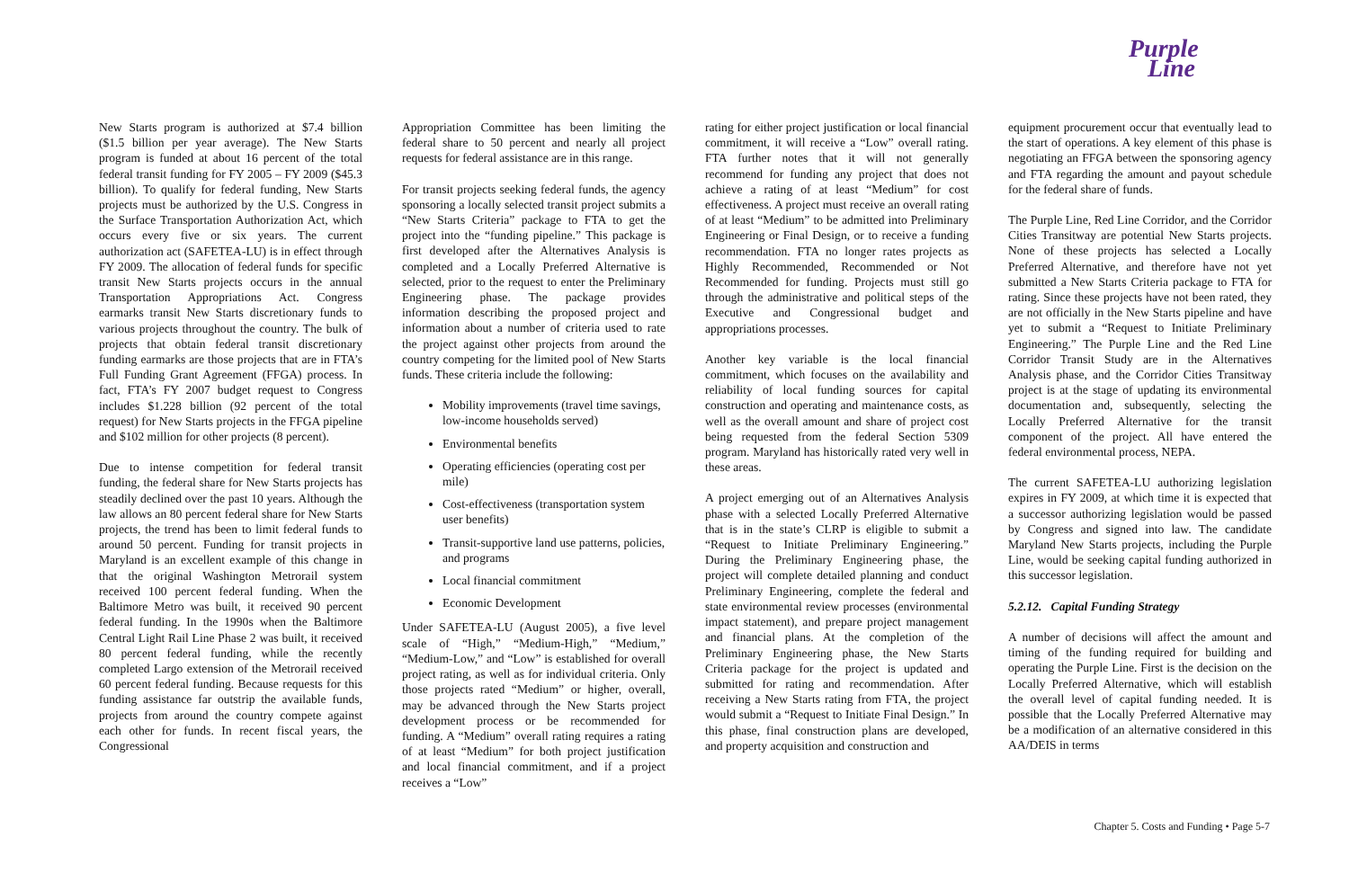Purple
Line
New Starts program is authorized at $7.4 billion ($1.5 billion per year average). The New Starts program is funded at about 16 percent of the total federal transit funding for FY 2005 – FY 2009 ($45.3 billion). To qualify for federal funding, New Starts projects must be authorized by the U.S. Congress in the Surface Transportation Authorization Act, which occurs every five or six years. The current authorization act (SAFETEA-LU) is in effect through FY 2009. The allocation of federal funds for specific transit New Starts projects occurs in the annual Transportation Appropriations Act. Congress earmarks transit New Starts discretionary funds to various projects throughout the country. The bulk of projects that obtain federal transit discretionary funding earmarks are those projects that are in FTA’s Full Funding Grant Agreement (FFGA) process. In fact, FTA’s FY 2007 budget request to Congress includes $1.228 billion (92 percent of the total request) for New Starts projects in the FFGA pipeline and $102 million for other projects (8 percent).
Due to intense competition for federal transit funding, the federal share for New Starts projects has steadily declined over the past 10 years. Although the law allows an 80 percent federal share for New Starts projects, the trend has been to limit federal funds to around 50 percent. Funding for transit projects in Maryland is an excellent example of this change in that the original Washington Metrorail system received 100 percent federal funding. When the Baltimore Metro was built, it received 90 percent federal funding. In the 1990s when the Baltimore Central Light Rail Line Phase 2 was built, it received 80 percent federal funding, while the recently completed Largo extension of the Metrorail received 60 percent federal funding. Because requests for this funding assistance far outstrip the available funds, projects from around the country compete against each other for funds. In recent fiscal years, the Congressional
Appropriation Committee has been limiting the federal share to 50 percent and nearly all project requests for federal assistance are in this range.
For transit projects seeking federal funds, the agency sponsoring a locally selected transit project submits a “New Starts Criteria” package to FTA to get the project into the “funding pipeline.” This package is first developed after the Alternatives Analysis is completed and a Locally Preferred Alternative is selected, prior to the request to enter the Preliminary Engineering phase. The package provides information describing the proposed project and information about a number of criteria used to rate the project against other projects from around the country competing for the limited pool of New Starts funds. These criteria include the following:
Mobility improvements (travel time savings, low-income households served)
Environmental benefits
Operating efficiencies (operating cost per mile)
Cost-effectiveness (transportation system user benefits)
Transit-supportive land use patterns, policies, and programs
Local financial commitment
Economic Development
Under SAFETEA-LU (August 2005), a five level scale of “High,” “Medium-High,” “Medium,” “Medium-Low,” and “Low” is established for overall project rating, as well as for individual criteria. Only those projects rated “Medium” or higher, overall, may be advanced through the New Starts project development process or be recommended for funding. A “Medium” overall rating requires a rating of at least “Medium” for both project justification and local financial commitment, and if a project receives a “Low”
rating for either project justification or local financial commitment, it will receive a “Low” overall rating. FTA further notes that it will not generally recommend for funding any project that does not achieve a rating of at least “Medium” for cost effectiveness. A project must receive an overall rating of at least “Medium” to be admitted into Preliminary Engineering or Final Design, or to receive a funding recommendation. FTA no longer rates projects as Highly Recommended, Recommended or Not Recommended for funding. Projects must still go through the administrative and political steps of the Executive and Congressional budget and appropriations processes.
Another key variable is the local financial commitment, which focuses on the availability and reliability of local funding sources for capital construction and operating and maintenance costs, as well as the overall amount and share of project cost being requested from the federal Section 5309 program. Maryland has historically rated very well in these areas.
A project emerging out of an Alternatives Analysis phase with a selected Locally Preferred Alternative that is in the state’s CLRP is eligible to submit a “Request to Initiate Preliminary Engineering.” During the Preliminary Engineering phase, the project will complete detailed planning and conduct Preliminary Engineering, complete the federal and state environmental review processes (environmental impact statement), and prepare project management and financial plans. At the completion of the Preliminary Engineering phase, the New Starts Criteria package for the project is updated and submitted for rating and recommendation. After receiving a New Starts rating from FTA, the project would submit a “Request to Initiate Final Design.” In this phase, final construction plans are developed, and property acquisition and construction and
equipment procurement occur that eventually lead to the start of operations. A key element of this phase is negotiating an FFGA between the sponsoring agency and FTA regarding the amount and payout schedule for the federal share of funds.
The Purple Line, Red Line Corridor, and the Corridor Cities Transitway are potential New Starts projects. None of these projects has selected a Locally Preferred Alternative, and therefore have not yet submitted a New Starts Criteria package to FTA for rating. Since these projects have not been rated, they are not officially in the New Starts pipeline and have yet to submit a “Request to Initiate Preliminary Engineering.” The Purple Line and the Red Line Corridor Transit Study are in the Alternatives Analysis phase, and the Corridor Cities Transitway project is at the stage of updating its environmental documentation and, subsequently, selecting the Locally Preferred Alternative for the transit component of the project. All have entered the federal environmental process, NEPA.
The current SAFETEA-LU authorizing legislation expires in FY 2009, at which time it is expected that a successor authorizing legislation would be passed by Congress and signed into law. The candidate Maryland New Starts projects, including the Purple Line, would be seeking capital funding authorized in this successor legislation.
5.2.12. Capital Funding Strategy
A number of decisions will affect the amount and timing of the funding required for building and operating the Purple Line. First is the decision on the Locally Preferred Alternative, which will establish the overall level of capital funding needed. It is possible that the Locally Preferred Alternative may be a modification of an alternative considered in this AA/DEIS in terms
Chapter 5. Costs and Funding • Page 5-7